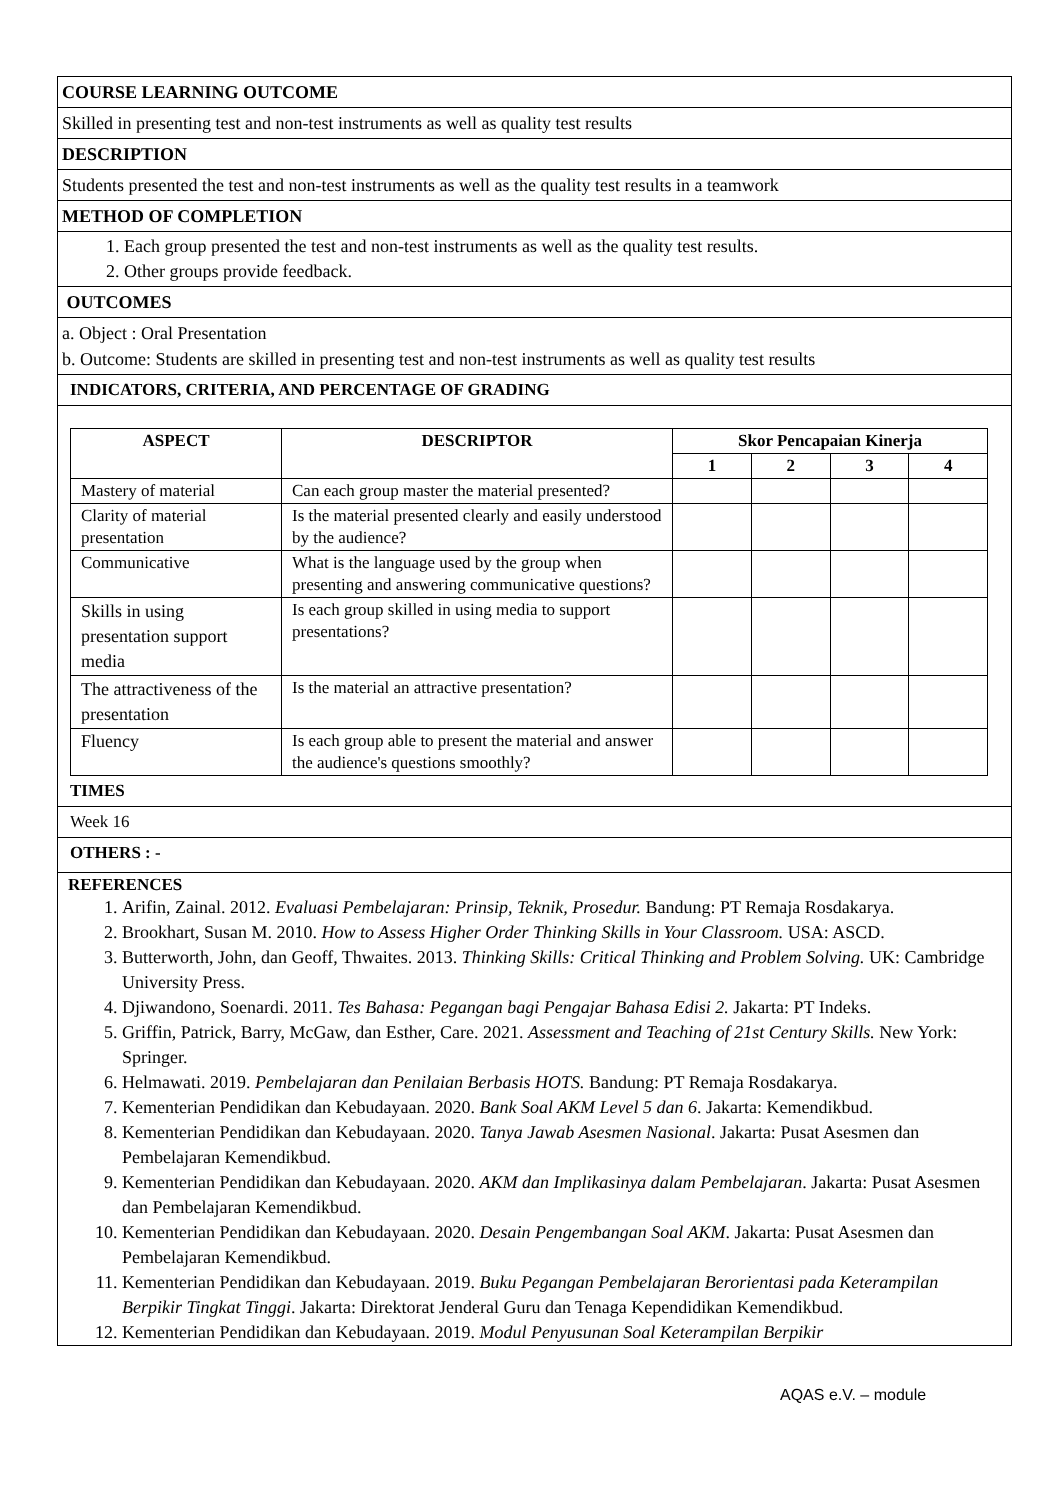COURSE LEARNING OUTCOME
Skilled in presenting test and non-test instruments as well as quality test results
DESCRIPTION
Students presented the test and non-test instruments as well as the quality test results in a teamwork
METHOD OF COMPLETION
1. Each group presented the test and non-test instruments as well as the quality test results.
2. Other groups provide feedback.
OUTCOMES
a. Object : Oral Presentation
b. Outcome: Students are skilled in presenting test and non-test instruments as well as quality test results
INDICATORS, CRITERIA, AND PERCENTAGE OF GRADING
| ASPECT | DESCRIPTOR | Skor Pencapaian Kinerja | | | |
| --- | --- | --- | --- | --- | --- |
| | | 1 | 2 | 3 | 4 |
| Mastery of material | Can each group master the material presented? | | | | |
| Clarity of material presentation | Is the material presented clearly and easily understood by the audience? | | | | |
| Communicative | What is the language used by the group when presenting and answering communicative questions? | | | | |
| Skills in using presentation support media | Is each group skilled in using media to support presentations? | | | | |
| The attractiveness of the presentation | Is the material an attractive presentation? | | | | |
| Fluency | Is each group able to present the material and answer the audience's questions smoothly? | | | | |
TIMES
Week 16
OTHERS : -
REFERENCES
1. Arifin, Zainal. 2012. Evaluasi Pembelajaran: Prinsip, Teknik, Prosedur. Bandung: PT Remaja Rosdakarya.
2. Brookhart, Susan M. 2010. How to Assess Higher Order Thinking Skills in Your Classroom. USA: ASCD.
3. Butterworth, John, dan Geoff, Thwaites. 2013. Thinking Skills: Critical Thinking and Problem Solving. UK: Cambridge University Press.
4. Djiwandono, Soenardi. 2011. Tes Bahasa: Pegangan bagi Pengajar Bahasa Edisi 2. Jakarta: PT Indeks.
5. Griffin, Patrick, Barry, McGaw, dan Esther, Care. 2021. Assessment and Teaching of 21st Century Skills. New York: Springer.
6. Helmawati. 2019. Pembelajaran dan Penilaian Berbasis HOTS. Bandung: PT Remaja Rosdakarya.
7. Kementerian Pendidikan dan Kebudayaan. 2020. Bank Soal AKM Level 5 dan 6. Jakarta: Kemendikbud.
8. Kementerian Pendidikan dan Kebudayaan. 2020. Tanya Jawab Asesmen Nasional. Jakarta: Pusat Asesmen dan Pembelajaran Kemendikbud.
9. Kementerian Pendidikan dan Kebudayaan. 2020. AKM dan Implikasinya dalam Pembelajaran. Jakarta: Pusat Asesmen dan Pembelajaran Kemendikbud.
10. Kementerian Pendidikan dan Kebudayaan. 2020. Desain Pengembangan Soal AKM. Jakarta: Pusat Asesmen dan Pembelajaran Kemendikbud.
11. Kementerian Pendidikan dan Kebudayaan. 2019. Buku Pegangan Pembelajaran Berorientasi pada Keterampilan Berpikir Tingkat Tinggi. Jakarta: Direktorat Jenderal Guru dan Tenaga Kependidikan Kemendikbud.
12. Kementerian Pendidikan dan Kebudayaan. 2019. Modul Penyusunan Soal Keterampilan Berpikir
AQAS e.V. – module